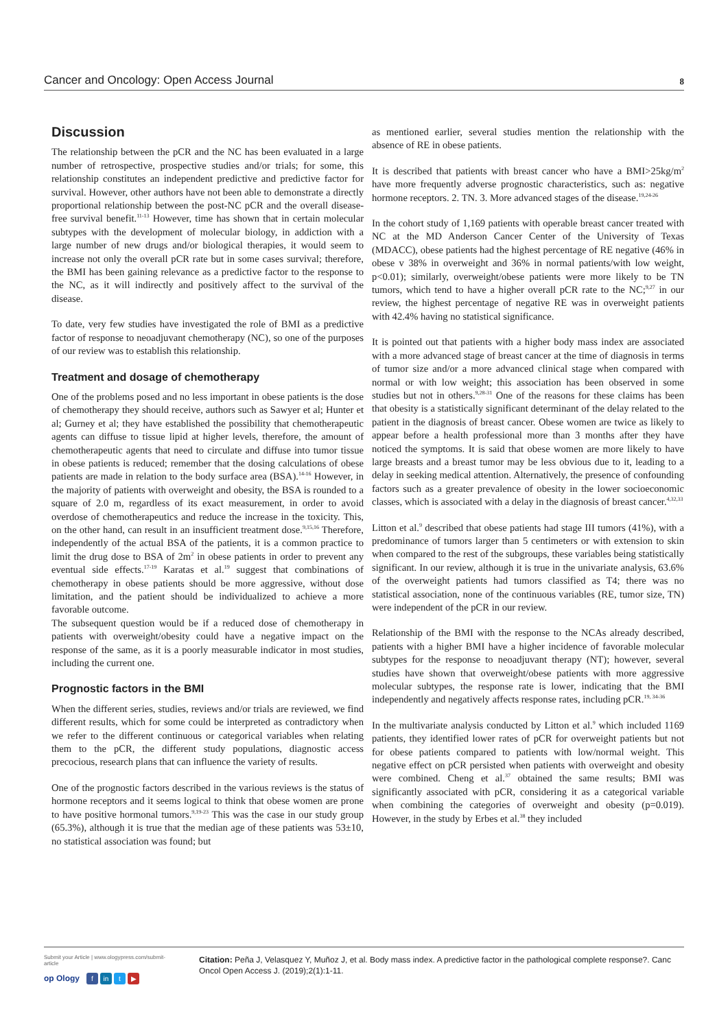Cancer and Oncology: Open Access Journal 8
Discussion
The relationship between the pCR and the NC has been evaluated in a large number of retrospective, prospective studies and/or trials; for some, this relationship constitutes an independent predictive and predictive factor for survival. However, other authors have not been able to demonstrate a directly proportional relationship between the post-NC pCR and the overall disease-free survival benefit.<sup>11-13</sup> However, time has shown that in certain molecular subtypes with the development of molecular biology, in addiction with a large number of new drugs and/or biological therapies, it would seem to increase not only the overall pCR rate but in some cases survival; therefore, the BMI has been gaining relevance as a predictive factor to the response to the NC, as it will indirectly and positively affect to the survival of the disease.
To date, very few studies have investigated the role of BMI as a predictive factor of response to neoadjuvant chemotherapy (NC), so one of the purposes of our review was to establish this relationship.
Treatment and dosage of chemotherapy
One of the problems posed and no less important in obese patients is the dose of chemotherapy they should receive, authors such as Sawyer et al; Hunter et al; Gurney et al; they have established the possibility that chemotherapeutic agents can diffuse to tissue lipid at higher levels, therefore, the amount of chemotherapeutic agents that need to circulate and diffuse into tumor tissue in obese patients is reduced; remember that the dosing calculations of obese patients are made in relation to the body surface area (BSA).<sup>14-16</sup> However, in the majority of patients with overweight and obesity, the BSA is rounded to a square of 2.0 m, regardless of its exact measurement, in order to avoid overdose of chemotherapeutics and reduce the increase in the toxicity. This, on the other hand, can result in an insufficient treatment dose.<sup>9,15,16</sup> Therefore, independently of the actual BSA of the patients, it is a common practice to limit the drug dose to BSA of 2m<sup>2</sup> in obese patients in order to prevent any eventual side effects.<sup>17-19</sup> Karatas et al.<sup>19</sup> suggest that combinations of chemotherapy in obese patients should be more aggressive, without dose limitation, and the patient should be individualized to achieve a more favorable outcome.
The subsequent question would be if a reduced dose of chemotherapy in patients with overweight/obesity could have a negative impact on the response of the same, as it is a poorly measurable indicator in most studies, including the current one.
Prognostic factors in the BMI
When the different series, studies, reviews and/or trials are reviewed, we find different results, which for some could be interpreted as contradictory when we refer to the different continuous or categorical variables when relating them to the pCR, the different study populations, diagnostic access precocious, research plans that can influence the variety of results.
One of the prognostic factors described in the various reviews is the status of hormone receptors and it seems logical to think that obese women are prone to have positive hormonal tumors.<sup>9,19-23</sup> This was the case in our study group (65.3%), although it is true that the median age of these patients was 53±10, no statistical association was found; but
as mentioned earlier, several studies mention the relationship with the absence of RE in obese patients.
It is described that patients with breast cancer who have a BMI>25kg/m<sup>2</sup> have more frequently adverse prognostic characteristics, such as: negative hormone receptors. 2. TN. 3. More advanced stages of the disease.<sup>19,24-26</sup>
In the cohort study of 1,169 patients with operable breast cancer treated with NC at the MD Anderson Cancer Center of the University of Texas (MDACC), obese patients had the highest percentage of RE negative (46% in obese v 38% in overweight and 36% in normal patients/with low weight, p<0.01); similarly, overweight/obese patients were more likely to be TN tumors, which tend to have a higher overall pCR rate to the NC;<sup>9,27</sup> in our review, the highest percentage of negative RE was in overweight patients with 42.4% having no statistical significance.
It is pointed out that patients with a higher body mass index are associated with a more advanced stage of breast cancer at the time of diagnosis in terms of tumor size and/or a more advanced clinical stage when compared with normal or with low weight; this association has been observed in some studies but not in others.<sup>9,28-31</sup> One of the reasons for these claims has been that obesity is a statistically significant determinant of the delay related to the patient in the diagnosis of breast cancer. Obese women are twice as likely to appear before a health professional more than 3 months after they have noticed the symptoms. It is said that obese women are more likely to have large breasts and a breast tumor may be less obvious due to it, leading to a delay in seeking medical attention. Alternatively, the presence of confounding factors such as a greater prevalence of obesity in the lower socioeconomic classes, which is associated with a delay in the diagnosis of breast cancer.<sup>4,32,33</sup>
Litton et al.<sup>9</sup> described that obese patients had stage III tumors (41%), with a predominance of tumors larger than 5 centimeters or with extension to skin when compared to the rest of the subgroups, these variables being statistically significant. In our review, although it is true in the univariate analysis, 63.6% of the overweight patients had tumors classified as T4; there was no statistical association, none of the continuous variables (RE, tumor size, TN) were independent of the pCR in our review.
Relationship of the BMI with the response to the NCAs already described, patients with a higher BMI have a higher incidence of favorable molecular subtypes for the response to neoadjuvant therapy (NT); however, several studies have shown that overweight/obese patients with more aggressive molecular subtypes, the response rate is lower, indicating that the BMI independently and negatively affects response rates, including pCR.<sup>19, 34-36</sup>
In the multivariate analysis conducted by Litton et al.<sup>9</sup> which included 1169 patients, they identified lower rates of pCR for overweight patients but not for obese patients compared to patients with low/normal weight. This negative effect on pCR persisted when patients with overweight and obesity were combined. Cheng et al.<sup>37</sup> obtained the same results; BMI was significantly associated with pCR, considering it as a categorical variable when combining the categories of overweight and obesity (p=0.019). However, in the study by Erbes et al.<sup>38</sup> they included
Submit your Article | www.ologypress.com/submit-article
op Ology f in t ▶
Citation: Peña J, Velasquez Y, Muñoz J, et al. Body mass index. A predictive factor in the pathological complete response?. Canc Oncol Open Access J. (2019);2(1):1-11.